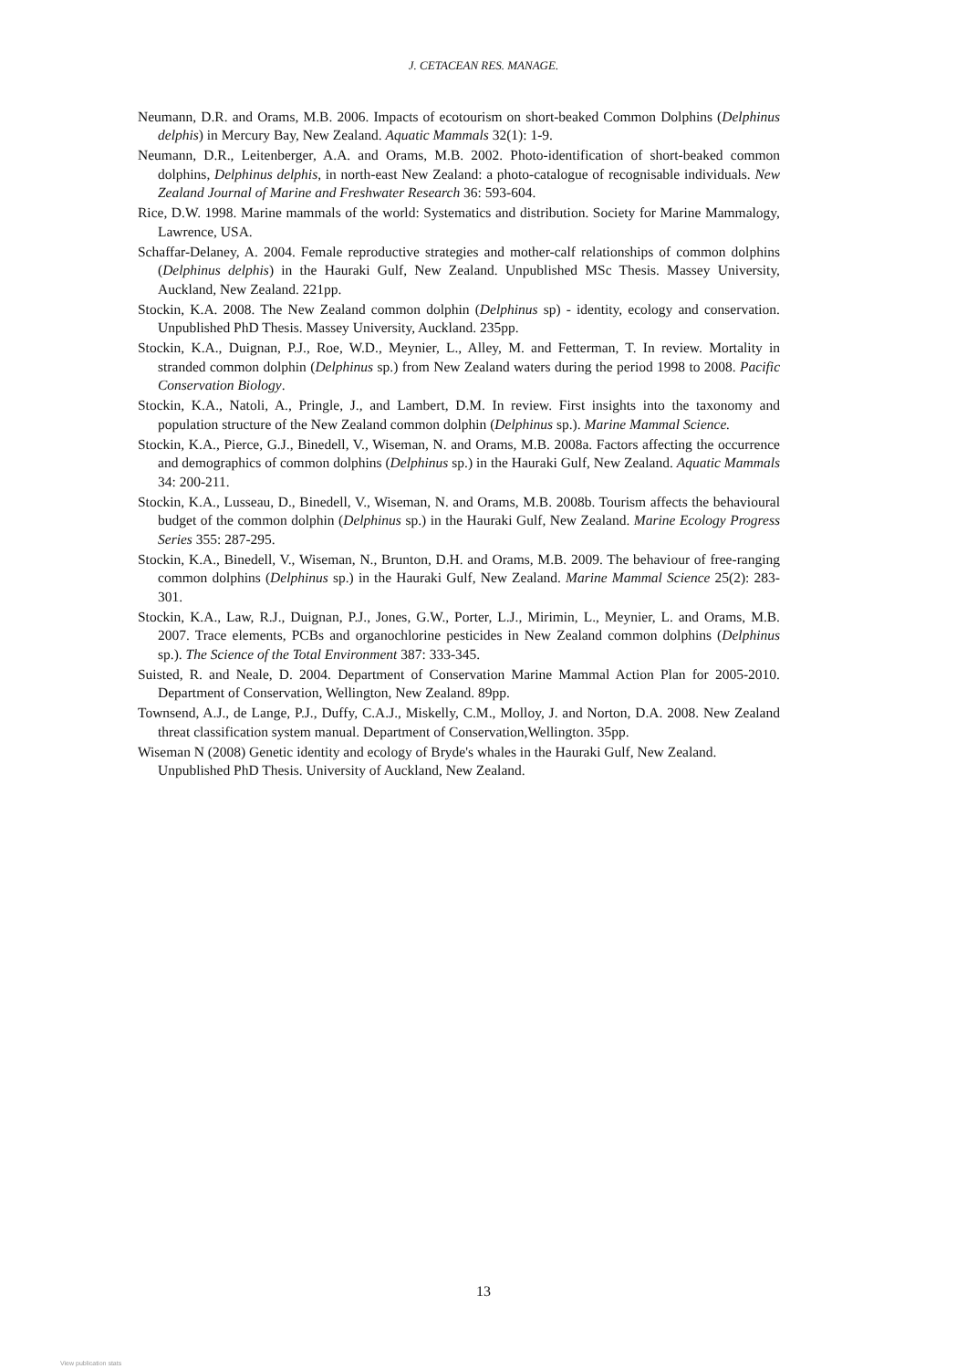J. CETACEAN RES. MANAGE.
Neumann, D.R. and Orams, M.B. 2006. Impacts of ecotourism on short-beaked Common Dolphins (Delphinus delphis) in Mercury Bay, New Zealand. Aquatic Mammals 32(1): 1-9.
Neumann, D.R., Leitenberger, A.A. and Orams, M.B. 2002. Photo-identification of short-beaked common dolphins, Delphinus delphis, in north-east New Zealand: a photo-catalogue of recognisable individuals. New Zealand Journal of Marine and Freshwater Research 36: 593-604.
Rice, D.W. 1998. Marine mammals of the world: Systematics and distribution. Society for Marine Mammalogy, Lawrence, USA.
Schaffar-Delaney, A. 2004. Female reproductive strategies and mother-calf relationships of common dolphins (Delphinus delphis) in the Hauraki Gulf, New Zealand. Unpublished MSc Thesis. Massey University, Auckland, New Zealand. 221pp.
Stockin, K.A. 2008. The New Zealand common dolphin (Delphinus sp) - identity, ecology and conservation. Unpublished PhD Thesis. Massey University, Auckland. 235pp.
Stockin, K.A., Duignan, P.J., Roe, W.D., Meynier, L., Alley, M. and Fetterman, T. In review. Mortality in stranded common dolphin (Delphinus sp.) from New Zealand waters during the period 1998 to 2008. Pacific Conservation Biology.
Stockin, K.A., Natoli, A., Pringle, J., and Lambert, D.M. In review. First insights into the taxonomy and population structure of the New Zealand common dolphin (Delphinus sp.). Marine Mammal Science.
Stockin, K.A., Pierce, G.J., Binedell, V., Wiseman, N. and Orams, M.B. 2008a. Factors affecting the occurrence and demographics of common dolphins (Delphinus sp.) in the Hauraki Gulf, New Zealand. Aquatic Mammals 34: 200-211.
Stockin, K.A., Lusseau, D., Binedell, V., Wiseman, N. and Orams, M.B. 2008b. Tourism affects the behavioural budget of the common dolphin (Delphinus sp.) in the Hauraki Gulf, New Zealand. Marine Ecology Progress Series 355: 287-295.
Stockin, K.A., Binedell, V., Wiseman, N., Brunton, D.H. and Orams, M.B. 2009. The behaviour of free-ranging common dolphins (Delphinus sp.) in the Hauraki Gulf, New Zealand. Marine Mammal Science 25(2): 283-301.
Stockin, K.A., Law, R.J., Duignan, P.J., Jones, G.W., Porter, L.J., Mirimin, L., Meynier, L. and Orams, M.B. 2007. Trace elements, PCBs and organochlorine pesticides in New Zealand common dolphins (Delphinus sp.). The Science of the Total Environment 387: 333-345.
Suisted, R. and Neale, D. 2004. Department of Conservation Marine Mammal Action Plan for 2005-2010. Department of Conservation, Wellington, New Zealand. 89pp.
Townsend, A.J., de Lange, P.J., Duffy, C.A.J., Miskelly, C.M., Molloy, J. and Norton, D.A. 2008. New Zealand threat classification system manual. Department of Conservation,Wellington. 35pp.
Wiseman N (2008) Genetic identity and ecology of Bryde's whales in the Hauraki Gulf, New Zealand. Unpublished PhD Thesis. University of Auckland, New Zealand.
13
View publication stats